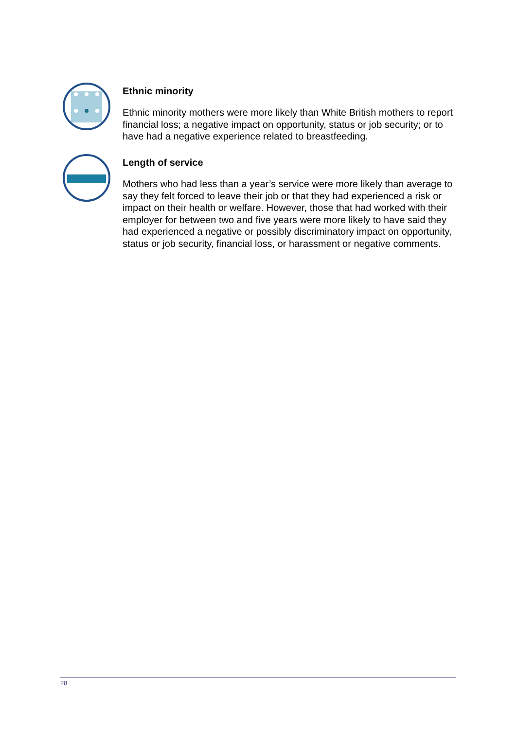Ethnic minority
Ethnic minority mothers were more likely than White British mothers to report financial loss; a negative impact on opportunity, status or job security; or to have had a negative experience related to breastfeeding.
Length of service
Mothers who had less than a year’s service were more likely than average to say they felt forced to leave their job or that they had experienced a risk or impact on their health or welfare. However, those that had worked with their employer for between two and five years were more likely to have said they had experienced a negative or possibly discriminatory impact on opportunity, status or job security, financial loss, or harassment or negative comments.
28